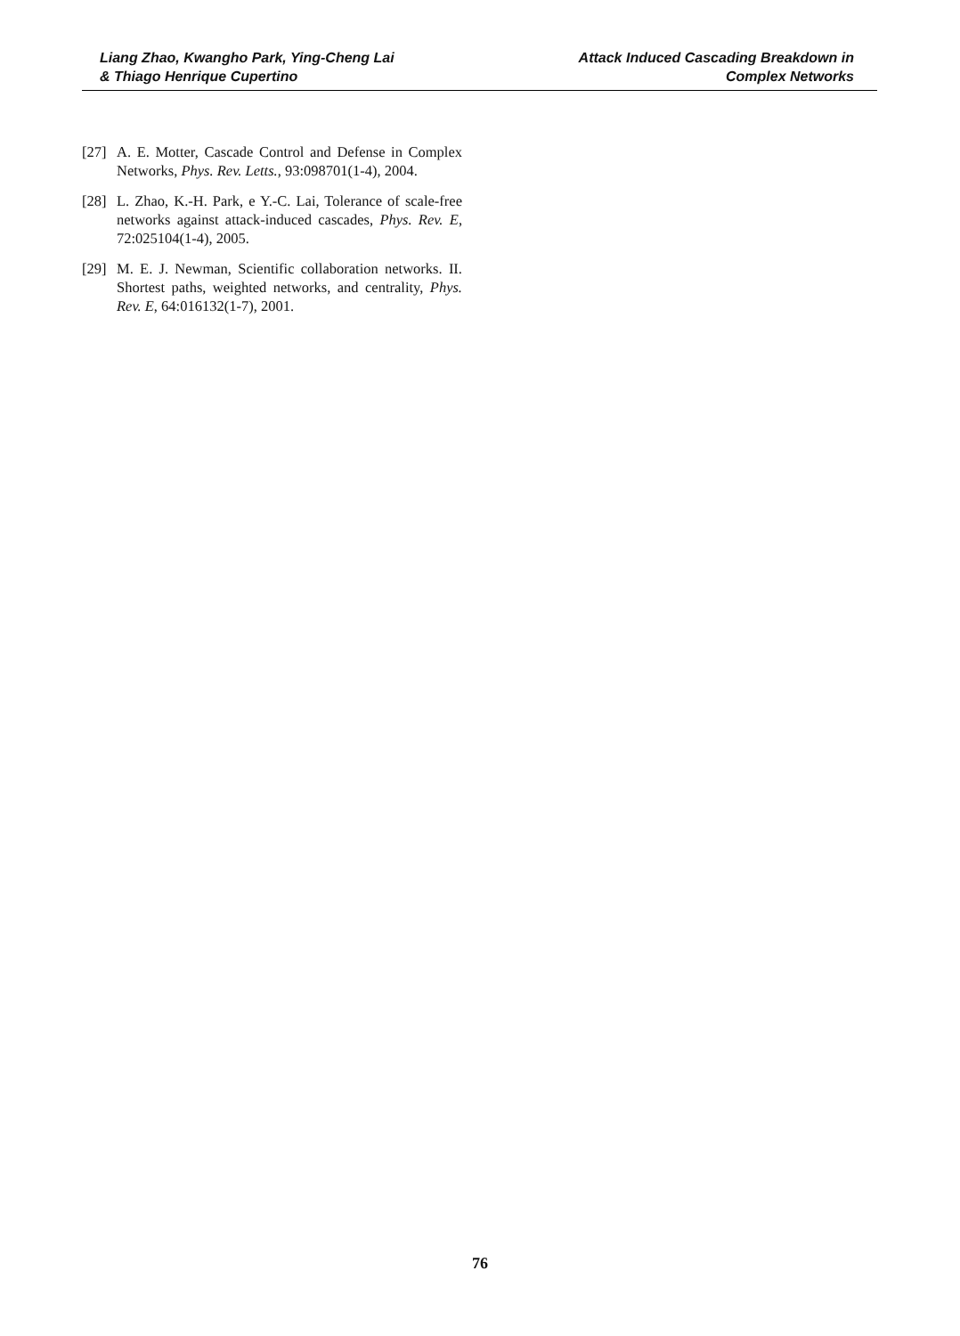Liang Zhao, Kwangho Park, Ying-Cheng Lai
& Thiago Henrique Cupertino
Attack Induced Cascading Breakdown in
Complex Networks
[27]
A. E. Motter, Cascade Control and Defense in Complex Networks, Phys. Rev. Letts., 93:098701(1-4), 2004.
[28]
L. Zhao, K.-H. Park, e Y.-C. Lai, Tolerance of scale-free networks against attack-induced cascades, Phys. Rev. E, 72:025104(1-4), 2005.
[29]
M. E. J. Newman, Scientific collaboration networks. II. Shortest paths, weighted networks, and centrality, Phys. Rev. E, 64:016132(1-7), 2001.
76